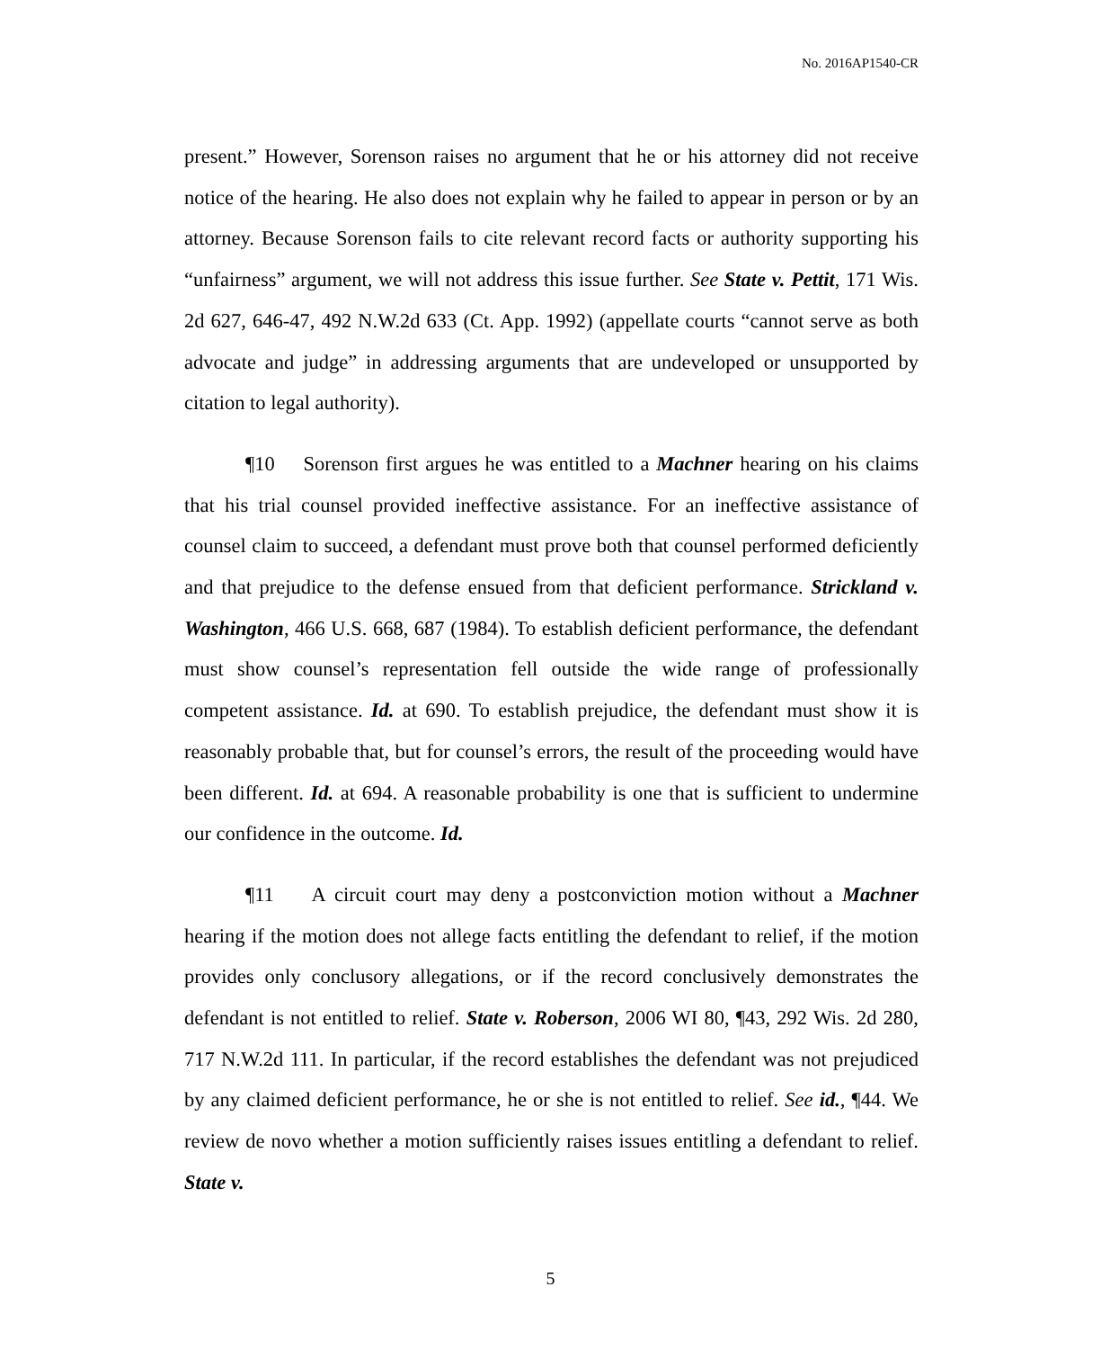No. 2016AP1540-CR
present.” However, Sorenson raises no argument that he or his attorney did not receive notice of the hearing. He also does not explain why he failed to appear in person or by an attorney. Because Sorenson fails to cite relevant record facts or authority supporting his “unfairness” argument, we will not address this issue further. See State v. Pettit, 171 Wis. 2d 627, 646-47, 492 N.W.2d 633 (Ct. App. 1992) (appellate courts “cannot serve as both advocate and judge” in addressing arguments that are undeveloped or unsupported by citation to legal authority).
¶10 Sorenson first argues he was entitled to a Machner hearing on his claims that his trial counsel provided ineffective assistance. For an ineffective assistance of counsel claim to succeed, a defendant must prove both that counsel performed deficiently and that prejudice to the defense ensued from that deficient performance. Strickland v. Washington, 466 U.S. 668, 687 (1984). To establish deficient performance, the defendant must show counsel’s representation fell outside the wide range of professionally competent assistance. Id. at 690. To establish prejudice, the defendant must show it is reasonably probable that, but for counsel’s errors, the result of the proceeding would have been different. Id. at 694. A reasonable probability is one that is sufficient to undermine our confidence in the outcome. Id.
¶11 A circuit court may deny a postconviction motion without a Machner hearing if the motion does not allege facts entitling the defendant to relief, if the motion provides only conclusory allegations, or if the record conclusively demonstrates the defendant is not entitled to relief. State v. Roberson, 2006 WI 80, ¶43, 292 Wis. 2d 280, 717 N.W.2d 111. In particular, if the record establishes the defendant was not prejudiced by any claimed deficient performance, he or she is not entitled to relief. See id., ¶44. We review de novo whether a motion sufficiently raises issues entitling a defendant to relief. State v.
5